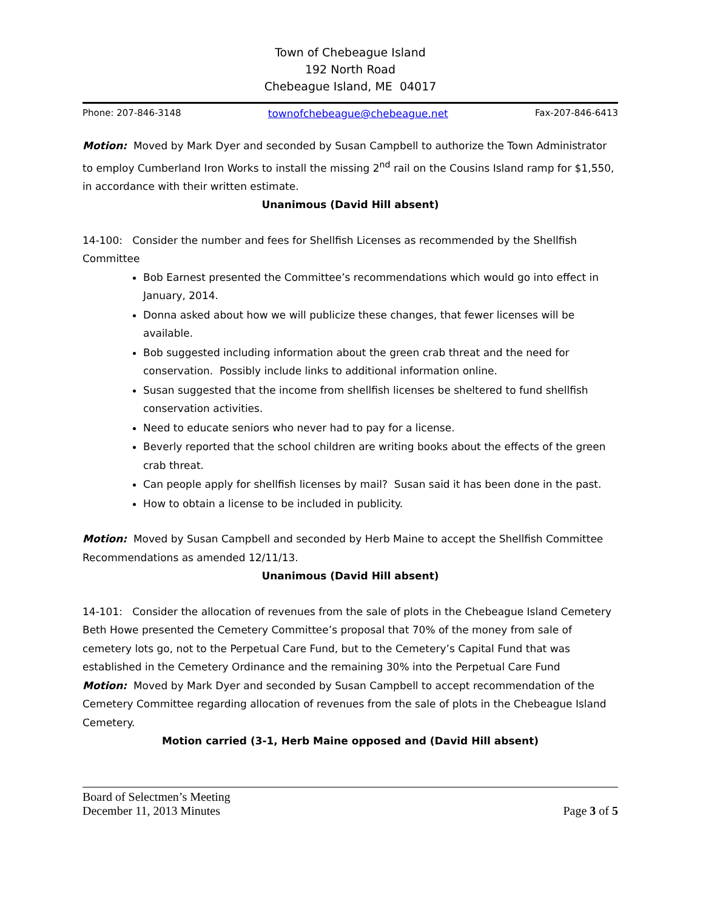Town of Chebeague Island
192 North Road
Chebeague Island, ME 04017
Phone: 207-846-3148 townofchebeague@chebeague.net Fax-207-846-6413
Motion: Moved by Mark Dyer and seconded by Susan Campbell to authorize the Town Administrator to employ Cumberland Iron Works to install the missing 2<sup>nd</sup> rail on the Cousins Island ramp for $1,550, in accordance with their written estimate.
Unanimous (David Hill absent)
14-100: Consider the number and fees for Shellfish Licenses as recommended by the Shellfish Committee
Bob Earnest presented the Committee’s recommendations which would go into effect in January, 2014.
Donna asked about how we will publicize these changes, that fewer licenses will be available.
Bob suggested including information about the green crab threat and the need for conservation. Possibly include links to additional information online.
Susan suggested that the income from shellfish licenses be sheltered to fund shellfish conservation activities.
Need to educate seniors who never had to pay for a license.
Beverly reported that the school children are writing books about the effects of the green crab threat.
Can people apply for shellfish licenses by mail? Susan said it has been done in the past.
How to obtain a license to be included in publicity.
Motion: Moved by Susan Campbell and seconded by Herb Maine to accept the Shellfish Committee Recommendations as amended 12/11/13.
Unanimous (David Hill absent)
14-101: Consider the allocation of revenues from the sale of plots in the Chebeague Island Cemetery
Beth Howe presented the Cemetery Committee’s proposal that 70% of the money from sale of cemetery lots go, not to the Perpetual Care Fund, but to the Cemetery’s Capital Fund that was established in the Cemetery Ordinance and the remaining 30% into the Perpetual Care Fund
Motion: Moved by Mark Dyer and seconded by Susan Campbell to accept recommendation of the Cemetery Committee regarding allocation of revenues from the sale of plots in the Chebeague Island Cemetery.
Motion carried (3-1, Herb Maine opposed and (David Hill absent)
Board of Selectmen’s Meeting
December 11, 2013 Minutes Page 3 of 5